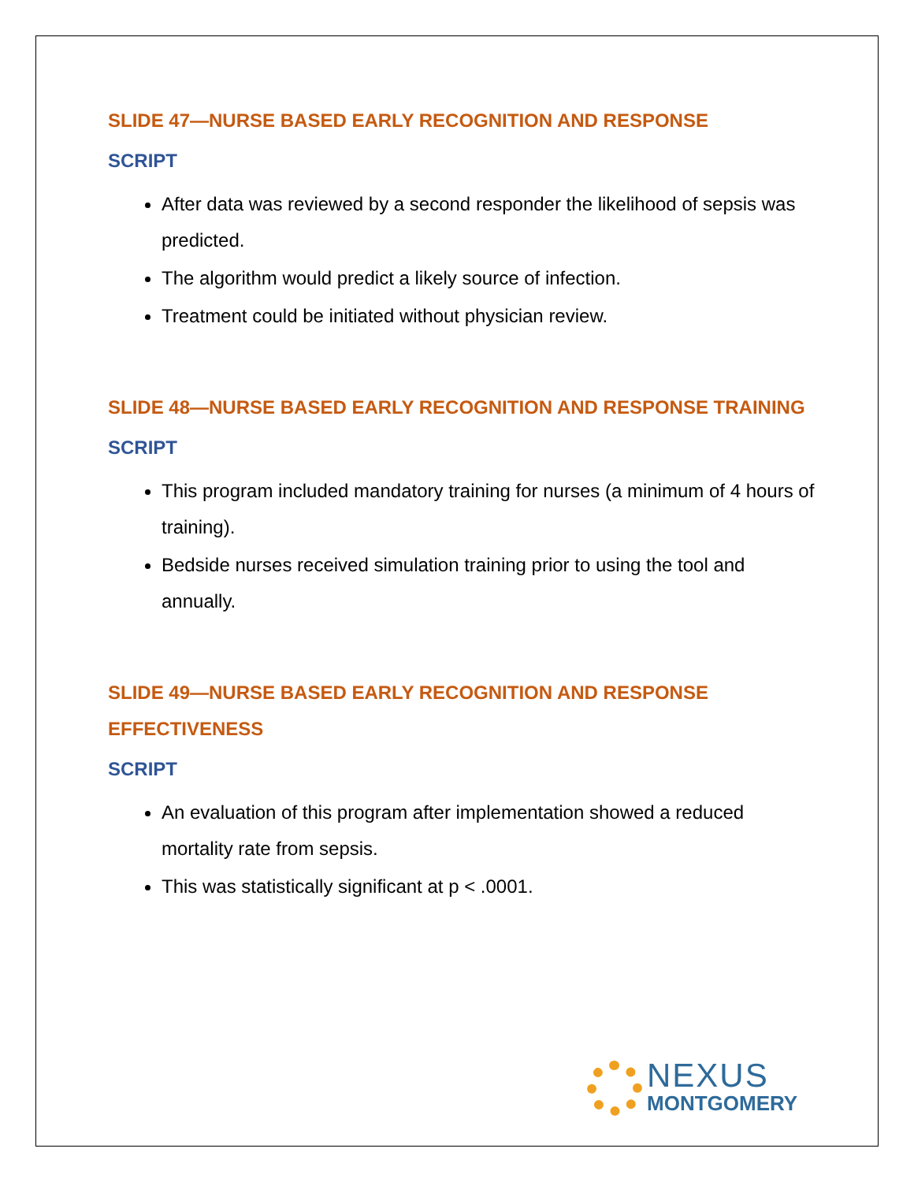SLIDE 47—NURSE BASED EARLY RECOGNITION AND RESPONSE
SCRIPT
After data was reviewed by a second responder the likelihood of sepsis was predicted.
The algorithm would predict a likely source of infection.
Treatment could be initiated without physician review.
SLIDE 48—NURSE BASED EARLY RECOGNITION AND RESPONSE TRAINING
SCRIPT
This program included mandatory training for nurses (a minimum of 4 hours of training).
Bedside nurses received simulation training prior to using the tool and annually.
SLIDE 49—NURSE BASED EARLY RECOGNITION AND RESPONSE EFFECTIVENESS
SCRIPT
An evaluation of this program after implementation showed a reduced mortality rate from sepsis.
This was statistically significant at p < .0001.
NEXUS
MONTGOMERY